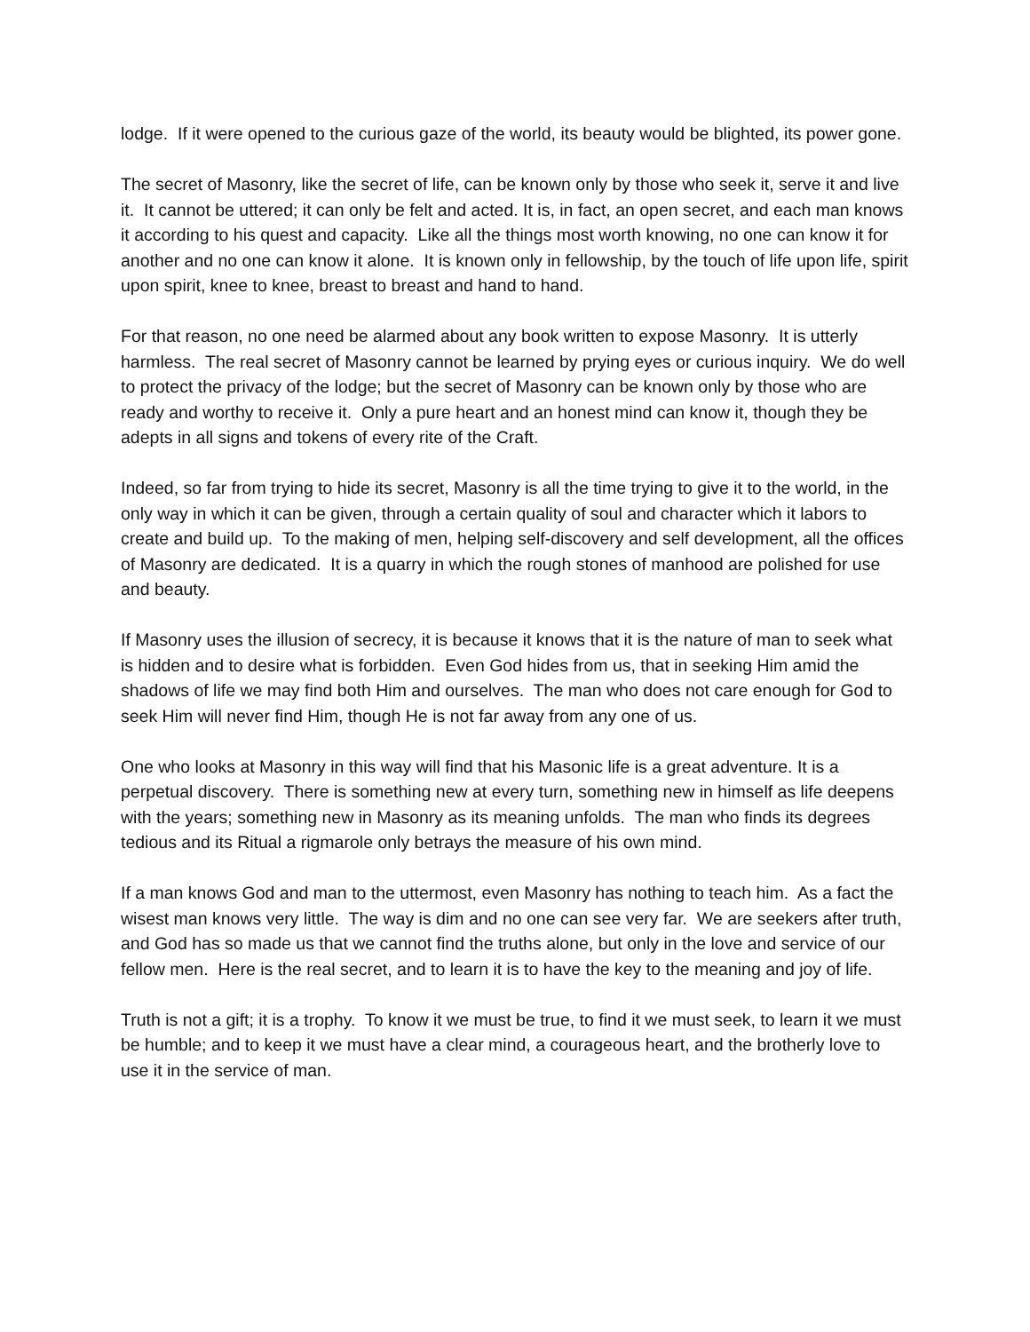lodge. If it were opened to the curious gaze of the world, its beauty would be blighted, its power gone.
The secret of Masonry, like the secret of life, can be known only by those who seek it, serve it and live it. It cannot be uttered; it can only be felt and acted. It is, in fact, an open secret, and each man knows it according to his quest and capacity. Like all the things most worth knowing, no one can know it for another and no one can know it alone. It is known only in fellowship, by the touch of life upon life, spirit upon spirit, knee to knee, breast to breast and hand to hand.
For that reason, no one need be alarmed about any book written to expose Masonry. It is utterly harmless. The real secret of Masonry cannot be learned by prying eyes or curious inquiry. We do well to protect the privacy of the lodge; but the secret of Masonry can be known only by those who are ready and worthy to receive it. Only a pure heart and an honest mind can know it, though they be adepts in all signs and tokens of every rite of the Craft.
Indeed, so far from trying to hide its secret, Masonry is all the time trying to give it to the world, in the only way in which it can be given, through a certain quality of soul and character which it labors to create and build up. To the making of men, helping self-discovery and self development, all the offices of Masonry are dedicated. It is a quarry in which the rough stones of manhood are polished for use and beauty.
If Masonry uses the illusion of secrecy, it is because it knows that it is the nature of man to seek what is hidden and to desire what is forbidden. Even God hides from us, that in seeking Him amid the shadows of life we may find both Him and ourselves. The man who does not care enough for God to seek Him will never find Him, though He is not far away from any one of us.
One who looks at Masonry in this way will find that his Masonic life is a great adventure. It is a perpetual discovery. There is something new at every turn, something new in himself as life deepens with the years; something new in Masonry as its meaning unfolds. The man who finds its degrees tedious and its Ritual a rigmarole only betrays the measure of his own mind.
If a man knows God and man to the uttermost, even Masonry has nothing to teach him. As a fact the wisest man knows very little. The way is dim and no one can see very far. We are seekers after truth, and God has so made us that we cannot find the truths alone, but only in the love and service of our fellow men. Here is the real secret, and to learn it is to have the key to the meaning and joy of life.
Truth is not a gift; it is a trophy. To know it we must be true, to find it we must seek, to learn it we must be humble; and to keep it we must have a clear mind, a courageous heart, and the brotherly love to use it in the service of man.